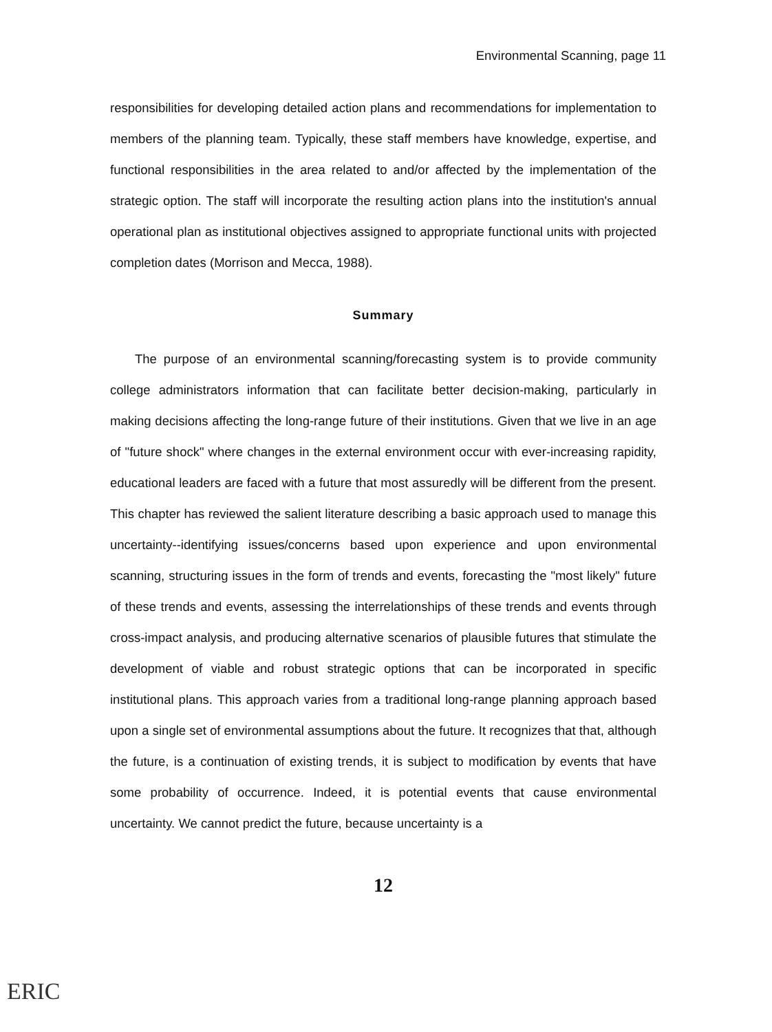Environmental Scanning, page 11
responsibilities for developing detailed action plans and recommendations for implementation to members of the planning team. Typically, these staff members have knowledge, expertise, and functional responsibilities in the area related to and/or affected by the implementation of the strategic option. The staff will incorporate the resulting action plans into the institution's annual operational plan as institutional objectives assigned to appropriate functional units with projected completion dates (Morrison and Mecca, 1988).
Summary
The purpose of an environmental scanning/forecasting system is to provide community college administrators information that can facilitate better decision-making, particularly in making decisions affecting the long-range future of their institutions. Given that we live in an age of "future shock" where changes in the external environment occur with ever-increasing rapidity, educational leaders are faced with a future that most assuredly will be different from the present. This chapter has reviewed the salient literature describing a basic approach used to manage this uncertainty--identifying issues/concerns based upon experience and upon environmental scanning, structuring issues in the form of trends and events, forecasting the "most likely" future of these trends and events, assessing the interrelationships of these trends and events through cross-impact analysis, and producing alternative scenarios of plausible futures that stimulate the development of viable and robust strategic options that can be incorporated in specific institutional plans. This approach varies from a traditional long-range planning approach based upon a single set of environmental assumptions about the future. It recognizes that that, although the future, is a continuation of existing trends, it is subject to modification by events that have some probability of occurrence. Indeed, it is potential events that cause environmental uncertainty. We cannot predict the future, because uncertainty is a
12
ERIC